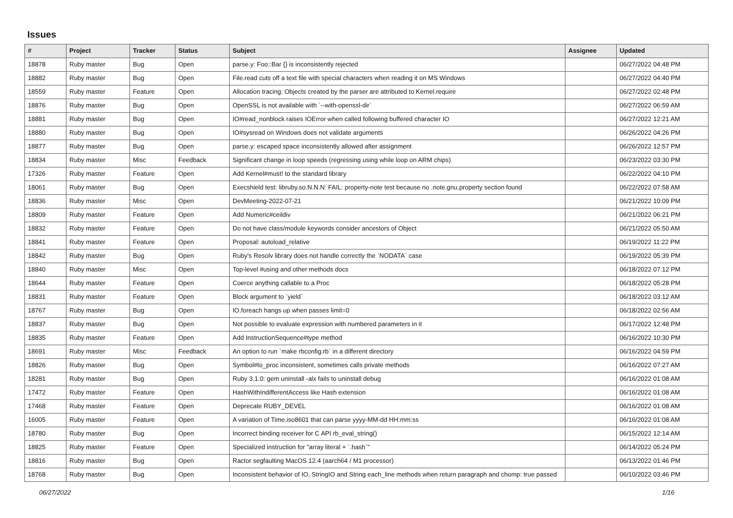Issues
| # | Project | Tracker | Status | Subject | Assignee | Updated |
| --- | --- | --- | --- | --- | --- | --- |
| 18878 | Ruby master | Bug | Open | parse.y: Foo::Bar {} is inconsistently rejected | | 06/27/2022 04:48 PM |
| 18882 | Ruby master | Bug | Open | File.read cuts off a text file with special characters when reading it on MS Windows | | 06/27/2022 04:40 PM |
| 18559 | Ruby master | Feature | Open | Allocation tracing: Objects created by the parser are attributed to Kernel.require | | 06/27/2022 02:48 PM |
| 18876 | Ruby master | Bug | Open | OpenSSL is not available with `--with-openssl-dir` | | 06/27/2022 06:59 AM |
| 18881 | Ruby master | Bug | Open | IO#read_nonblock raises IOError when called following buffered character IO | | 06/27/2022 12:21 AM |
| 18880 | Ruby master | Bug | Open | IO#sysread on Windows does not validate arguments | | 06/26/2022 04:26 PM |
| 18877 | Ruby master | Bug | Open | parse.y: escaped space inconsistently allowed after assignment | | 06/26/2022 12:57 PM |
| 18834 | Ruby master | Misc | Feedback | Significant change in loop speeds (regressing using while loop on ARM chips) | | 06/23/2022 03:30 PM |
| 17326 | Ruby master | Feature | Open | Add Kernel#must! to the standard library | | 06/22/2022 04:10 PM |
| 18061 | Ruby master | Bug | Open | Execshield test: libruby.so.N.N.N: FAIL: property-note test because no .note.gnu.property section found | | 06/22/2022 07:58 AM |
| 18836 | Ruby master | Misc | Open | DevMeeting-2022-07-21 | | 06/21/2022 10:09 PM |
| 18809 | Ruby master | Feature | Open | Add Numeric#ceildiv | | 06/21/2022 06:21 PM |
| 18832 | Ruby master | Feature | Open | Do not have class/module keywords consider ancestors of Object | | 06/21/2022 05:50 AM |
| 18841 | Ruby master | Feature | Open | Proposal: autoload_relative | | 06/19/2022 11:22 PM |
| 18842 | Ruby master | Bug | Open | Ruby's Resolv library does not handle correctly the `NODATA` case | | 06/19/2022 05:39 PM |
| 18840 | Ruby master | Misc | Open | Top-level #using and other methods docs | | 06/18/2022 07:12 PM |
| 18644 | Ruby master | Feature | Open | Coerce anything callable to a Proc | | 06/18/2022 05:28 PM |
| 18831 | Ruby master | Feature | Open | Block argument to `yield` | | 06/18/2022 03:12 AM |
| 18767 | Ruby master | Bug | Open | IO.foreach hangs up when passes limit=0 | | 06/18/2022 02:56 AM |
| 18837 | Ruby master | Bug | Open | Not possible to evaluate expression with numbered parameters in it | | 06/17/2022 12:48 PM |
| 18835 | Ruby master | Feature | Open | Add InstructionSequence#type method | | 06/16/2022 10:30 PM |
| 18691 | Ruby master | Misc | Feedback | An option to run `make rbconfig.rb` in a different directory | | 06/16/2022 04:59 PM |
| 18826 | Ruby master | Bug | Open | Symbol#to_proc inconsistent, sometimes calls private methods | | 06/16/2022 07:27 AM |
| 18281 | Ruby master | Bug | Open | Ruby 3.1.0: gem uninstall -alx fails to uninstall debug | | 06/16/2022 01:08 AM |
| 17472 | Ruby master | Feature | Open | HashWithIndifferentAccess like Hash extension | | 06/16/2022 01:08 AM |
| 17468 | Ruby master | Feature | Open | Deprecate RUBY_DEVEL | | 06/16/2022 01:08 AM |
| 16005 | Ruby master | Feature | Open | A variation of Time.iso8601 that can parse yyyy-MM-dd HH:mm:ss | | 06/16/2022 01:08 AM |
| 18780 | Ruby master | Bug | Open | Incorrect binding receiver for C API rb_eval_string() | | 06/15/2022 12:14 AM |
| 18825 | Ruby master | Feature | Open | Specialized instruction for "array literal + `.hash`" | | 06/14/2022 05:24 PM |
| 18816 | Ruby master | Bug | Open | Ractor segfaulting MacOS 12.4 (aarch64 / M1 processor) | | 06/13/2022 01:46 PM |
| 18768 | Ruby master | Bug | Open | Inconsistent behavior of IO, StringIO and String each_line methods when return paragraph and chomp: true passed | | 06/10/2022 03:46 PM |
06/27/2022 1/16